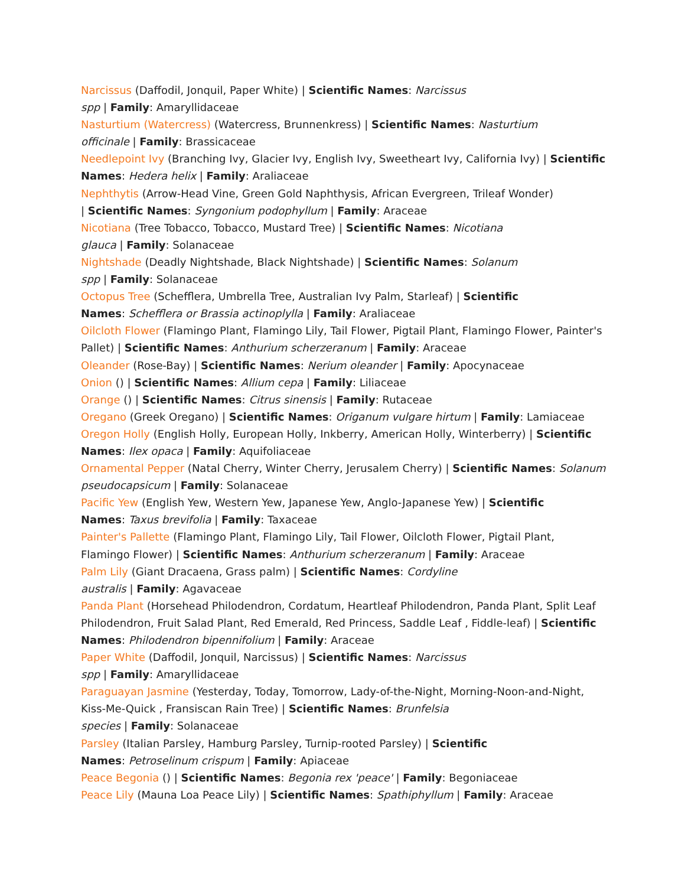Narcissus (Daffodil, Jonquil, Paper White) | Scientific Names: Narcissus
spp | Family: Amaryllidaceae
Nasturtium (Watercress) (Watercress, Brunnenkress) | Scientific Names: Nasturtium
officinale | Family: Brassicaceae
Needlepoint Ivy (Branching Ivy, Glacier Ivy, English Ivy, Sweetheart Ivy, California Ivy) | Scientific Names: Hedera helix | Family: Araliaceae
Nephthytis (Arrow-Head Vine, Green Gold Naphthysis, African Evergreen, Trileaf Wonder)
| Scientific Names: Syngonium podophyllum | Family: Araceae
Nicotiana (Tree Tobacco, Tobacco, Mustard Tree) | Scientific Names: Nicotiana
glauca | Family: Solanaceae
Nightshade (Deadly Nightshade, Black Nightshade) | Scientific Names: Solanum
spp | Family: Solanaceae
Octopus Tree (Schefflera, Umbrella Tree, Australian Ivy Palm, Starleaf) | Scientific
Names: Schefflera or Brassia actinoplylla | Family: Araliaceae
Oilcloth Flower (Flamingo Plant, Flamingo Lily, Tail Flower, Pigtail Plant, Flamingo Flower, Painter's Pallet) | Scientific Names: Anthurium scherzeranum | Family: Araceae
Oleander (Rose-Bay) | Scientific Names: Nerium oleander | Family: Apocynaceae
Onion () | Scientific Names: Allium cepa | Family: Liliaceae
Orange () | Scientific Names: Citrus sinensis | Family: Rutaceae
Oregano (Greek Oregano) | Scientific Names: Origanum vulgare hirtum | Family: Lamiaceae
Oregon Holly (English Holly, European Holly, Inkberry, American Holly, Winterberry) | Scientific Names: Ilex opaca | Family: Aquifoliaceae
Ornamental Pepper (Natal Cherry, Winter Cherry, Jerusalem Cherry) | Scientific Names: Solanum pseudocapsicum | Family: Solanaceae
Pacific Yew (English Yew, Western Yew, Japanese Yew, Anglo-Japanese Yew) | Scientific
Names: Taxus brevifolia | Family: Taxaceae
Painter's Pallette (Flamingo Plant, Flamingo Lily, Tail Flower, Oilcloth Flower, Pigtail Plant, Flamingo Flower) | Scientific Names: Anthurium scherzeranum | Family: Araceae
Palm Lily (Giant Dracaena, Grass palm) | Scientific Names: Cordyline
australis | Family: Agavaceae
Panda Plant (Horsehead Philodendron, Cordatum, Heartleaf Philodendron, Panda Plant, Split Leaf Philodendron, Fruit Salad Plant, Red Emerald, Red Princess, Saddle Leaf , Fiddle-leaf) | Scientific Names: Philodendron bipennifolium | Family: Araceae
Paper White (Daffodil, Jonquil, Narcissus) | Scientific Names: Narcissus
spp | Family: Amaryllidaceae
Paraguayan Jasmine (Yesterday, Today, Tomorrow, Lady-of-the-Night, Morning-Noon-and-Night, Kiss-Me-Quick , Fransiscan Rain Tree) | Scientific Names: Brunfelsia
species | Family: Solanaceae
Parsley (Italian Parsley, Hamburg Parsley, Turnip-rooted Parsley) | Scientific
Names: Petroselinum crispum | Family: Apiaceae
Peace Begonia () | Scientific Names: Begonia rex 'peace' | Family: Begoniaceae
Peace Lily (Mauna Loa Peace Lily) | Scientific Names: Spathiphyllum | Family: Araceae